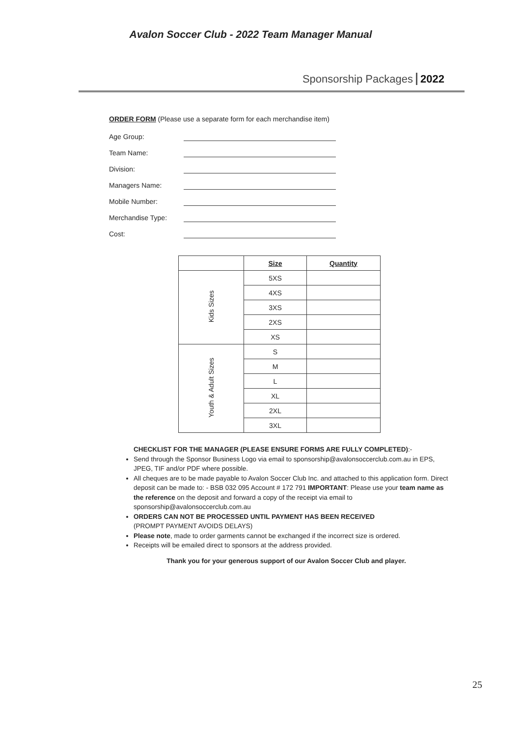Avalon Soccer Club - 2022 Team Manager Manual
Sponsorship Packages 2022
ORDER FORM (Please use a separate form for each merchandise item)
Age Group:
Team Name:
Division:
Managers Name:
Mobile Number:
Merchandise Type:
Cost:
| | Size | Quantity |
| Kids Sizes | 5XS | |
| | 4XS | |
| | 3XS | |
| | 2XS | |
| | XS | |
| Youth & Adult Sizes | S | |
| | M | |
| | L | |
| | XL | |
| | 2XL | |
| | 3XL | |
CHECKLIST FOR THE MANAGER (PLEASE ENSURE FORMS ARE FULLY COMPLETED):-
Send through the Sponsor Business Logo via email to sponsorship@avalonsoccerclub.com.au in EPS, JPEG, TIF and/or PDF where possible.
All cheques are to be made payable to Avalon Soccer Club Inc. and attached to this application form. Direct deposit can be made to: - BSB 032 095 Account # 172 791 IMPORTANT: Please use your team name as the reference on the deposit and forward a copy of the receipt via email to sponsorship@avalonsoccerclub.com.au
ORDERS CAN NOT BE PROCESSED UNTIL PAYMENT HAS BEEN RECEIVED
(PROMPT PAYMENT AVOIDS DELAYS)
Please note, made to order garments cannot be exchanged if the incorrect size is ordered.
Receipts will be emailed direct to sponsors at the address provided.
Thank you for your generous support of our Avalon Soccer Club and player.
25